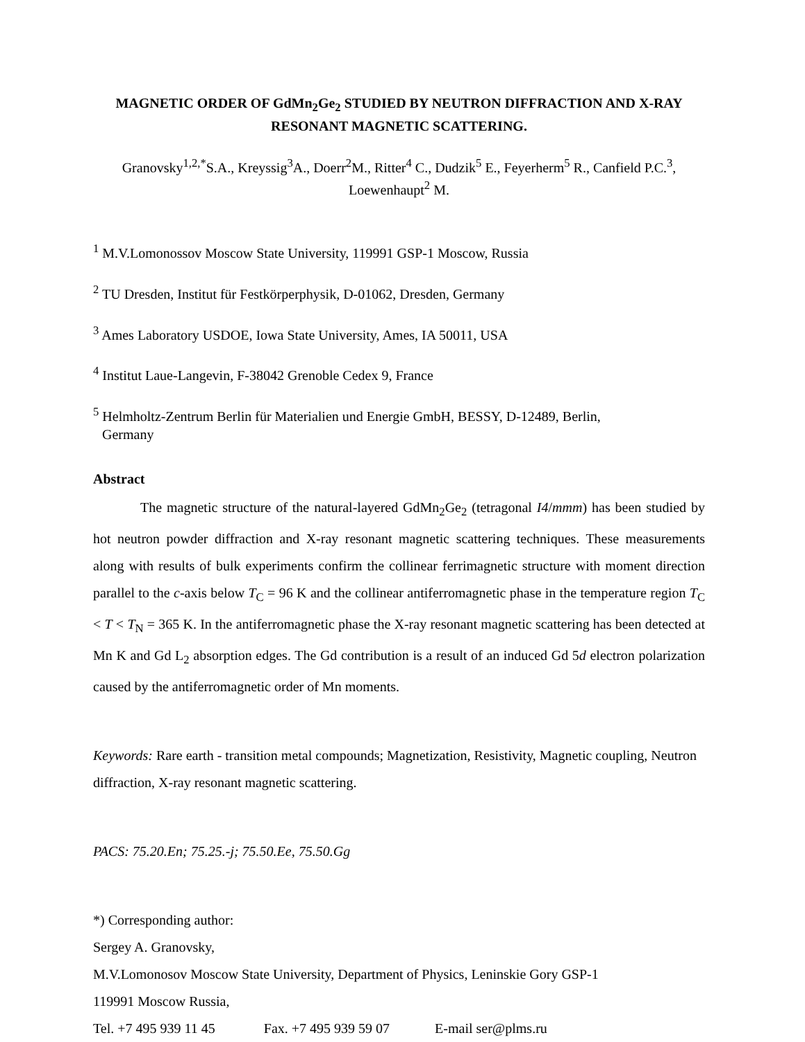MAGNETIC ORDER OF GdMn<sub>2</sub>Ge<sub>2</sub> STUDIED BY NEUTRON DIFFRACTION AND X-RAY RESONANT MAGNETIC SCATTERING.
Granovsky<sup>1,2,*</sup>S.A., Kreyssig<sup>3</sup>A., Doerr<sup>2</sup>M., Ritter<sup>4</sup> C., Dudzik<sup>5</sup> E., Feyerherm<sup>5</sup> R., Canfield P.C.<sup>3</sup>, Loewenhaupt<sup>2</sup> M.
<sup>1</sup> M.V.Lomonossov Moscow State University, 119991 GSP-1 Moscow, Russia
<sup>2</sup> TU Dresden, Institut für Festkörperphysik, D-01062, Dresden, Germany
<sup>3</sup> Ames Laboratory USDOE, Iowa State University, Ames, IA 50011, USA
<sup>4</sup> Institut Laue-Langevin, F-38042 Grenoble Cedex 9, France
<sup>5</sup> Helmholtz-Zentrum Berlin für Materialien und Energie GmbH, BESSY, D-12489, Berlin,
Germany
Abstract
The magnetic structure of the natural-layered GdMn<sub>2</sub>Ge<sub>2</sub> (tetragonal I4/mmm) has been studied by hot neutron powder diffraction and X-ray resonant magnetic scattering techniques. These measurements along with results of bulk experiments confirm the collinear ferrimagnetic structure with moment direction parallel to the c-axis below T<sub>C</sub> = 96 K and the collinear antiferromagnetic phase in the temperature region T<sub>C</sub> < T < T<sub>N</sub> = 365 K. In the antiferromagnetic phase the X-ray resonant magnetic scattering has been detected at Mn K and Gd L<sub>2</sub> absorption edges. The Gd contribution is a result of an induced Gd 5d electron polarization caused by the antiferromagnetic order of Mn moments.
Keywords: Rare earth - transition metal compounds; Magnetization, Resistivity, Magnetic coupling, Neutron diffraction, X-ray resonant magnetic scattering.
PACS: 75.20.En; 75.25.-j; 75.50.Ee, 75.50.Gg
*) Corresponding author:
Sergey A. Granovsky,
M.V.Lomonosov Moscow State University, Department of Physics, Leninskie Gory GSP-1
119991 Moscow Russia,
Tel. +7 495 939 11 45 Fax. +7 495 939 59 07 E-mail ser@plms.ru